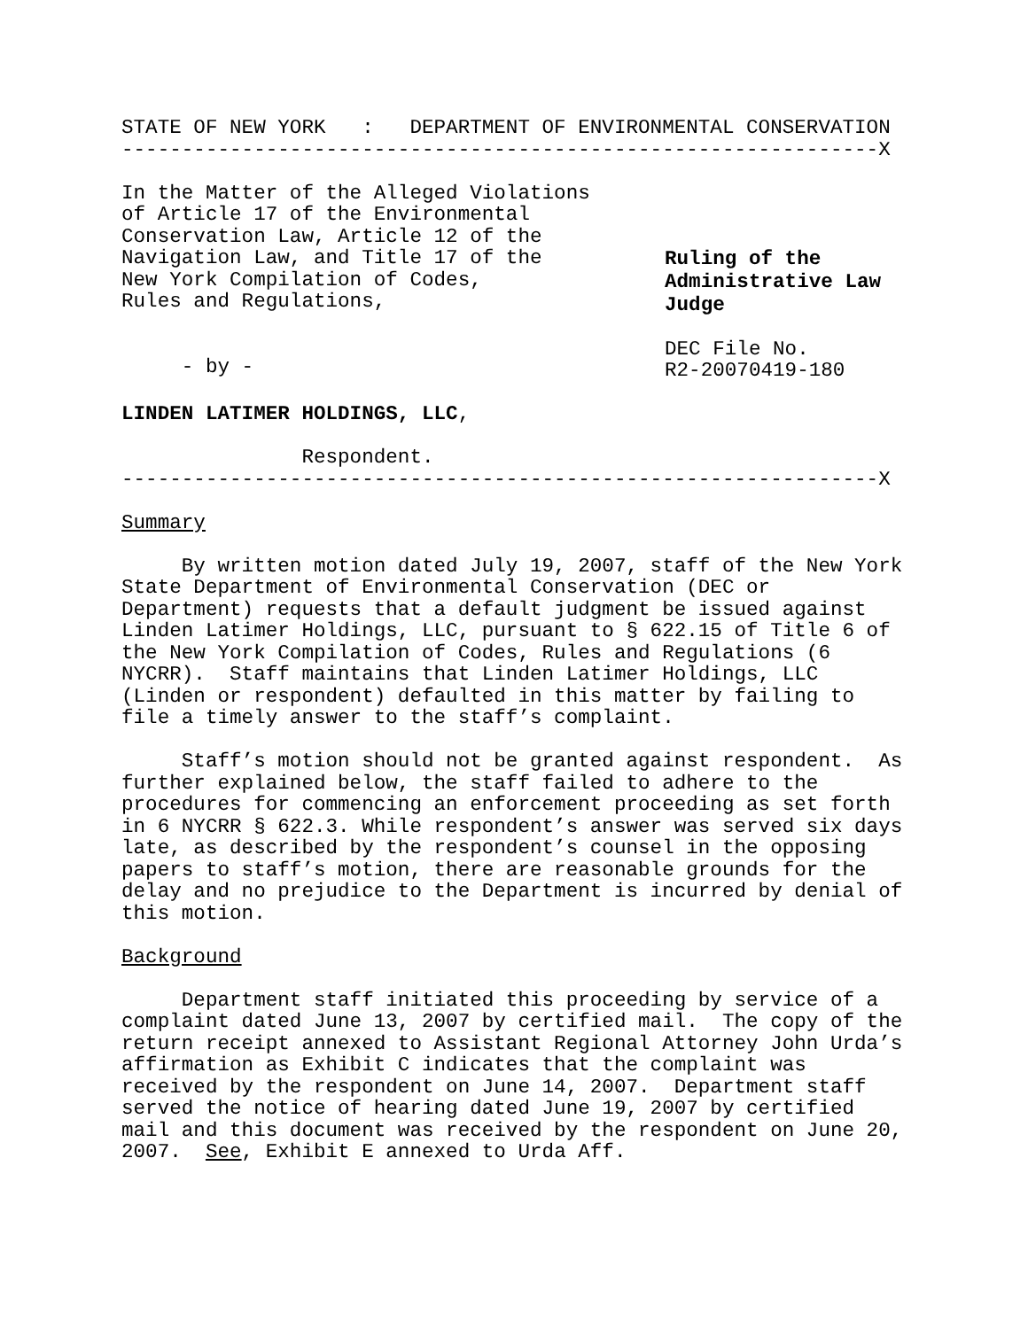STATE OF NEW YORK : DEPARTMENT OF ENVIRONMENTAL CONSERVATION
---------------------------------------------------------------X
In the Matter of the Alleged Violations of Article 17 of the Environmental Conservation Law, Article 12 of the Navigation Law, and Title 17 of the New York Compilation of Codes, Rules and Regulations,
- by -
Ruling of the Administrative Law Judge
DEC File No. R2-20070419-180
LINDEN LATIMER HOLDINGS, LLC,
Respondent.
---------------------------------------------------------------X
Summary
By written motion dated July 19, 2007, staff of the New York State Department of Environmental Conservation (DEC or Department) requests that a default judgment be issued against Linden Latimer Holdings, LLC, pursuant to § 622.15 of Title 6 of the New York Compilation of Codes, Rules and Regulations (6 NYCRR). Staff maintains that Linden Latimer Holdings, LLC (Linden or respondent) defaulted in this matter by failing to file a timely answer to the staff’s complaint.
Staff’s motion should not be granted against respondent. As further explained below, the staff failed to adhere to the procedures for commencing an enforcement proceeding as set forth in 6 NYCRR § 622.3. While respondent’s answer was served six days late, as described by the respondent’s counsel in the opposing papers to staff’s motion, there are reasonable grounds for the delay and no prejudice to the Department is incurred by denial of this motion.
Background
Department staff initiated this proceeding by service of a complaint dated June 13, 2007 by certified mail. The copy of the return receipt annexed to Assistant Regional Attorney John Urda’s affirmation as Exhibit C indicates that the complaint was received by the respondent on June 14, 2007. Department staff served the notice of hearing dated June 19, 2007 by certified mail and this document was received by the respondent on June 20, 2007. See, Exhibit E annexed to Urda Aff.